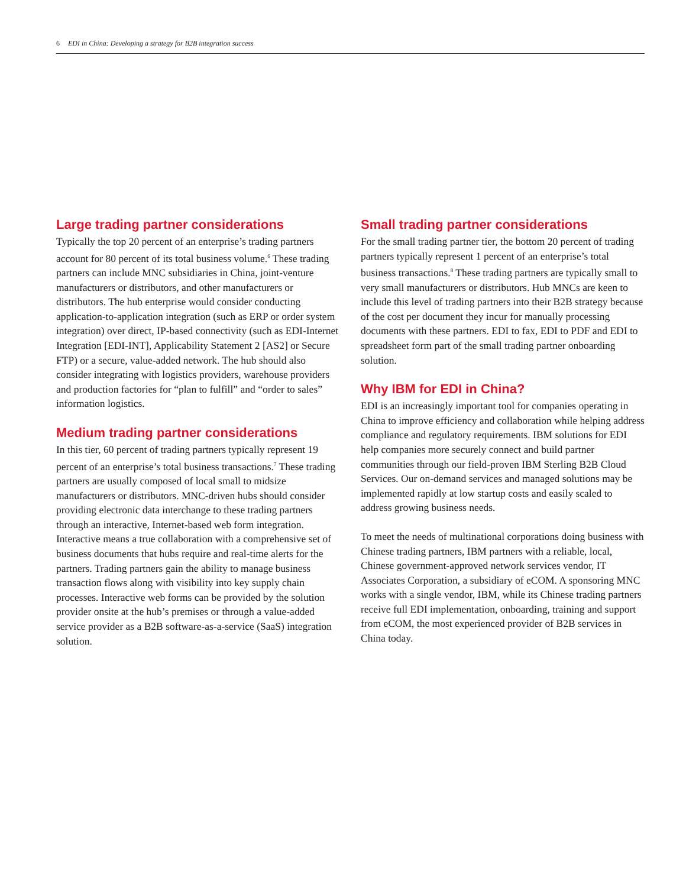6 EDI in China: Developing a strategy for B2B integration success
Large trading partner considerations
Typically the top 20 percent of an enterprise’s trading partners account for 80 percent of its total business volume.<sup>6</sup> These trading partners can include MNC subsidiaries in China, joint-venture manufacturers or distributors, and other manufacturers or distributors. The hub enterprise would consider conducting application-to-application integration (such as ERP or order system integration) over direct, IP-based connectivity (such as EDI-Internet Integration [EDI-INT], Applicability Statement 2 [AS2] or Secure FTP) or a secure, value-added network. The hub should also consider integrating with logistics providers, warehouse providers and production factories for “plan to fulfill” and “order to sales” information logistics.
Medium trading partner considerations
In this tier, 60 percent of trading partners typically represent 19 percent of an enterprise’s total business transactions.<sup>7</sup> These trading partners are usually composed of local small to midsize manufacturers or distributors. MNC-driven hubs should consider providing electronic data interchange to these trading partners through an interactive, Internet-based web form integration. Interactive means a true collaboration with a comprehensive set of business documents that hubs require and real-time alerts for the partners. Trading partners gain the ability to manage business transaction flows along with visibility into key supply chain processes. Interactive web forms can be provided by the solution provider onsite at the hub’s premises or through a value-added service provider as a B2B software-as-a-service (SaaS) integration solution.
Small trading partner considerations
For the small trading partner tier, the bottom 20 percent of trading partners typically represent 1 percent of an enterprise’s total business transactions.<sup>8</sup> These trading partners are typically small to very small manufacturers or distributors. Hub MNCs are keen to include this level of trading partners into their B2B strategy because of the cost per document they incur for manually processing documents with these partners. EDI to fax, EDI to PDF and EDI to spreadsheet form part of the small trading partner onboarding solution.
Why IBM for EDI in China?
EDI is an increasingly important tool for companies operating in China to improve efficiency and collaboration while helping address compliance and regulatory requirements. IBM solutions for EDI help companies more securely connect and build partner communities through our field-proven IBM Sterling B2B Cloud Services. Our on-demand services and managed solutions may be implemented rapidly at low startup costs and easily scaled to address growing business needs.
To meet the needs of multinational corporations doing business with Chinese trading partners, IBM partners with a reliable, local, Chinese government-approved network services vendor, IT Associates Corporation, a subsidiary of eCOM. A sponsoring MNC works with a single vendor, IBM, while its Chinese trading partners receive full EDI implementation, onboarding, training and support from eCOM, the most experienced provider of B2B services in China today.